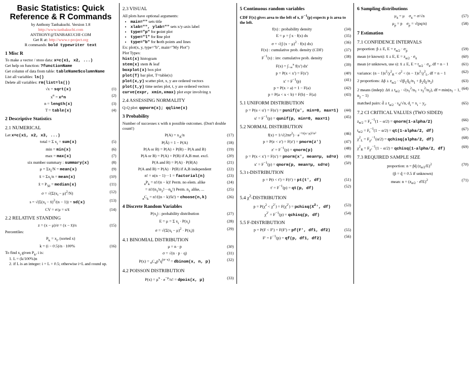Basic Statistics: Quick Reference & R Commands
by Anthony Tanbakuchi. Version 1.8
http://www.tanbakuchi.com
ANTHONY@TANBAKUCHI·COM
Get R at: http://www.r-project.org
R commands: bold typewriter text
1 Misc R
To make a vector / store data: x=c(x1, x2, ...)
Get help on function: ?functionName
Get column of data from table: tableName$columnName
List all variables: ls()
Delete all variables: rm(list=ls())
√x = sqrt(x) (1)
x<sup>n</sup> = x^n (2)
n = length(x) (3)
T = table(x) (4)
2 Descriptive Statistics
2.1 NUMERICAL
Let x=c(x1, x2, x3, ...)
total = Σ x<sub>i</sub> = sum(x) (5)
min = min(x) (6)
max = max(x) (7)
six number summary : summary(x) (8)
μ = Σx<sub>i</sub>/N = mean(x) (9)
x̄ = Σx<sub>i</sub>/n = mean(x) (10)
x̃ = P<sub>50</sub> = median(x) (11)
σ = √(Σ(x<sub>i</sub> − μ)<sup>2</sup>/N) (12)
s = √(Σ(x<sub>i</sub> − x̄)<sup>2</sup>/(n − 1)) = sd(x) (13)
CV = σ/μ = s/x̄ (14)
2.2 RELATIVE STANDING
z = (x − μ)/σ = (x − x̄)/s (15)
Percentiles:
P<sub>k</sub> = x<sub>i</sub>, (sorted x)
k = (i − 0.5)/n · 100% (16)
To find x<sub>i</sub> given P<sub>k</sub>, i is:
1. L = (k/100%)n
2. if L is an integer: i = L + 0.5; otherwise i=L and round up.
2.3 VISUAL
All plots have optional arguments:
main="" sets title
xlab="", ylab="" sets x/y-axis label
type="p" for point plot
type="l" for line plot
type="b" for both points and lines
Ex: plot(x, y, type="b", main="My Plot")
Plot Types:
hist(x) histogram
stem(x) stem & leaf
boxplot(x) box plot
plot(T) bar plot, T=table(x)
plot(x,y) scatter plot, x, y are ordered vectors
plot(t,y) time series plot, t, y are ordered vectors
curve(expr, xmin,xmax) plot expr involving x
2.4 ASSESSING NORMALITY
Q-Q plot: qqnorm(x); qqline(x)
3 Probability
Number of successes x with n possible outcomes. (Don't double count!)
P(A) = x<sub>A</sub>/n (17)
P(Ā) = 1 − P(A) (18)
P(A or B) = P(A) + P(B) − P(A and B) (19)
P(A or B) = P(A) + P(B) if A,B mut. excl. (20)
P(A and B) = P(A) · P(B|A) (21)
P(A and B) = P(A) · P(B) if A,B independent (22)
n! = n(n − 1)···1 = factorial(n) (23)
<sub>n</sub>P<sub>k</sub> = n!/(n − k)! Perm. no elem. alike (24)
= n!/(n<sub>1</sub>!n<sub>2</sub>!···n<sub>k</sub>!) Perm. n<sub>1</sub> alike, ... (25)
<sub>n</sub>C<sub>k</sub> = n!/((n − k)!k!) = choose(n,k) (26)
4 Discrete Random Variables
P(x<sub>i</sub>) : probability distribution (27)
E = μ = Σ x<sub>i</sub> · P(x<sub>i</sub>) (28)
σ = √(Σ(x<sub>i</sub> − μ)<sup>2</sup> · P(x<sub>i</sub>)) (29)
4.1 BINOMIAL DISTRIBUTION
μ = n · p (30)
σ = √(n · p · q) (31)
P(x) = <sub>n</sub>C<sub>x</sub>p<sup>x</sup>q<sup>(n−x)</sup> = dbinom(x, n, p) (32)
4.2 POISSON DISTRIBUTION
P(x) = μ<sup>x</sup> · e<sup>−μ</sup>/x! = dpois(x, μ) (33)
5 Continuous random variables
CDF F(x) gives area to the left of x, F<sup>−1</sup>(p) expects p is area to the left.
f(x) : probability density (34)
E = μ = ∫ x · f(x) dx (35)
σ = √(∫ (x − μ)<sup>2</sup> · f(x) dx) (36)
F(x) : cumulative prob. density (CDF) (37)
F<sup>−1</sup>(x) : inv. cumulative prob. density (38)
F(x) = ∫<sub>−∞</sub><sup>x</sup> f(x′) dx′ (39)
p = P(x < x′) = F(x′) (40)
x′ = F<sup>−1</sup>(p) (41)
p = P(x > a) = 1 − F(a) (42)
p = P(a < x < b) = F(b) − F(a) (43)
5.1 UNIFORM DISTRIBUTION
p = P(u < u′) = F(u′) = punif(u', min=0, max=1) (44)
u′ = F<sup>−1</sup>(p) = qunif(p, min=0, max=1) (45)
5.2 NORMAL DISTRIBUTION
f(x) = 1/√(2πσ<sup>2</sup>) · e<sup>−½(x−μ)²/σ²</sup> (46)
p = P(z < z′) = F(z′) = pnorm(z') (47)
z′ = F<sup>−1</sup>(p) = qnorm(p) (48)
p = P(x < x′) = F(x′) = pnorm(x', mean=μ, sd=σ) (49)
x′ = F<sup>−1</sup>(p) = qnorm(p, mean=μ, sd=σ) (50)
5.3 t-DISTRIBUTION
p = P(t < t′) = F(t′) = pt(t', df) (51)
t′ = F<sup>−1</sup>(p) = qt(p, df) (52)
5.4 χ<sup>2</sup>-DISTRIBUTION
p = P(χ<sup>2</sup> < χ<sup>2′</sup>) = F(χ<sup>2′</sup>) = pchisq(X<sup>2</sup>', df) (53)
χ<sup>2′</sup> = F<sup>−1</sup>(p) = qchisq(p, df) (54)
5.5 F-DISTRIBUTION
p = P(F < F′) = F(F′) = pf(F', df1, df2) (55)
F′ = F<sup>−1</sup>(p) = qf(p, df1, df2) (56)
6 Sampling distributions
μ<sub>x̄</sub> = μ σ<sub>x̄</sub> = σ/√n (57)
μ<sub>p̂</sub> = p σ<sub>p̂</sub> = √(pq/n) (58)
7 Estimation
7.1 CONFIDENCE INTERVALS
proportion: p̂ ± E, E = z<sub>α/2</sub> · σ<sub>p̂</sub> (59)
mean (σ known): x̄ ± E, E = z<sub>α/2</sub> · σ<sub>x̄</sub> (60)
mean (σ unknown, use s): x̄ ± E, E = t<sub>α/2</sub> · σ<sub>x̄</sub>, df = n − 1 (61)
variance: (n − 1)s<sup>2</sup>/χ<sup>2</sup><sub>R</sub> < σ<sup>2</sup> < (n − 1)s<sup>2</sup>/χ<sup>2</sup><sub>L</sub>, df = n − 1 (62)
2 proportions: Δp̂ ± z<sub>α/2</sub> · √(p̂<sub>1</sub>q̂<sub>1</sub>/n<sub>1</sub> + p̂<sub>2</sub>q̂<sub>2</sub>/n<sub>2</sub>) (63)
2 means (indep): Δx̄ ± t<sub>α/2</sub> · √(s<sub>1</sub><sup>2</sup>/n<sub>1</sub> + s<sub>2</sub><sup>2</sup>/n<sub>2</sub>), df ≈ min(n<sub>1</sub> − 1, n<sub>2</sub> − 1) (64)
matched pairs: d̄ ± t<sub>α/2</sub> · s<sub>d</sub>/√n, d<sub>i</sub> = x<sub>i</sub> − y<sub>i</sub>, (65)
7.2 CI CRITICAL VALUES (TWO SIDED)
z<sub>α/2</sub> = F<sub>z</sub><sup>−1</sup>(1 − α/2) = qnorm(1-alpha/2) (66)
t<sub>α/2</sub> = F<sub>t</sub><sup>−1</sup>(1 − α/2) = qt(1-alpha/2, df) (67)
χ<sup>2</sup><sub>L</sub> = F<sub>χ²</sub><sup>−1</sup>(α/2) = qchisq(alpha/2, df) (68)
χ<sup>2</sup><sub>R</sub> = F<sub>χ²</sub><sup>−1</sup>(1 − α/2) = qchisq(1-alpha/2, df) (69)
7.3 REQUIRED SAMPLE SIZE
proportion: n = p̂q̂ (z<sub>α/2</sub>/E)<sup>2</sup> (70)
(p̂ = q̂ = 0.5 if unknown)
mean: n = (z<sub>α/2</sub> · σ̂/E)<sup>2</sup> (71)